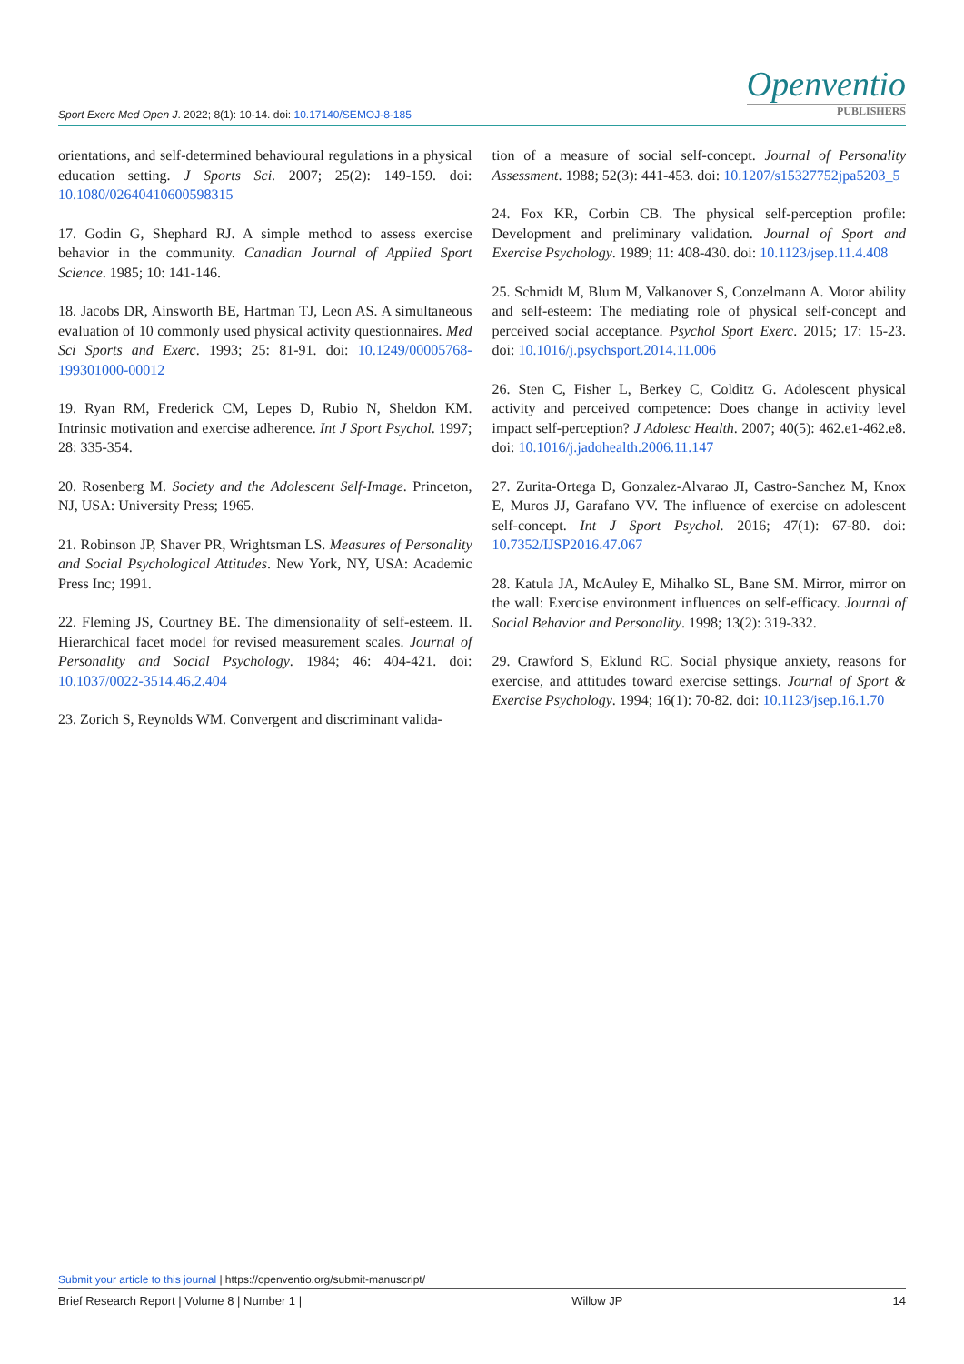Openventio
PUBLISHERS
Sport Exerc Med Open J. 2022; 8(1): 10-14. doi: 10.17140/SEMOJ-8-185
orientations, and self-determined behavioural regulations in a physical education setting. J Sports Sci. 2007; 25(2): 149-159. doi: 10.1080/02640410600598315
17. Godin G, Shephard RJ. A simple method to assess exercise behavior in the community. Canadian Journal of Applied Sport Science. 1985; 10: 141-146.
18. Jacobs DR, Ainsworth BE, Hartman TJ, Leon AS. A simultaneous evaluation of 10 commonly used physical activity questionnaires. Med Sci Sports and Exerc. 1993; 25: 81-91. doi: 10.1249/00005768-199301000-00012
19. Ryan RM, Frederick CM, Lepes D, Rubio N, Sheldon KM. Intrinsic motivation and exercise adherence. Int J Sport Psychol. 1997; 28: 335-354.
20. Rosenberg M. Society and the Adolescent Self-Image. Princeton, NJ, USA: University Press; 1965.
21. Robinson JP, Shaver PR, Wrightsman LS. Measures of Personality and Social Psychological Attitudes. New York, NY, USA: Academic Press Inc; 1991.
22. Fleming JS, Courtney BE. The dimensionality of self-esteem. II. Hierarchical facet model for revised measurement scales. Journal of Personality and Social Psychology. 1984; 46: 404-421. doi: 10.1037/0022-3514.46.2.404
23. Zorich S, Reynolds WM. Convergent and discriminant valida-
tion of a measure of social self-concept. Journal of Personality Assessment. 1988; 52(3): 441-453. doi: 10.1207/s15327752jpa5203_5
24. Fox KR, Corbin CB. The physical self-perception profile: Development and preliminary validation. Journal of Sport and Exercise Psychology. 1989; 11: 408-430. doi: 10.1123/jsep.11.4.408
25. Schmidt M, Blum M, Valkanover S, Conzelmann A. Motor ability and self-esteem: The mediating role of physical self-concept and perceived social acceptance. Psychol Sport Exerc. 2015; 17: 15-23. doi: 10.1016/j.psychsport.2014.11.006
26. Sten C, Fisher L, Berkey C, Colditz G. Adolescent physical activity and perceived competence: Does change in activity level impact self-perception? J Adolesc Health. 2007; 40(5): 462.e1-462.e8. doi: 10.1016/j.jadohealth.2006.11.147
27. Zurita-Ortega D, Gonzalez-Alvarao JI, Castro-Sanchez M, Knox E, Muros JJ, Garafano VV. The influence of exercise on adolescent self-concept. Int J Sport Psychol. 2016; 47(1): 67-80. doi: 10.7352/IJSP2016.47.067
28. Katula JA, McAuley E, Mihalko SL, Bane SM. Mirror, mirror on the wall: Exercise environment influences on self-efficacy. Journal of Social Behavior and Personality. 1998; 13(2): 319-332.
29. Crawford S, Eklund RC. Social physique anxiety, reasons for exercise, and attitudes toward exercise settings. Journal of Sport & Exercise Psychology. 1994; 16(1): 70-82. doi: 10.1123/jsep.16.1.70
Submit your article to this journal | https://openventio.org/submit-manuscript/
Brief Research Report | Volume 8 | Number 1 | Willow JP 14